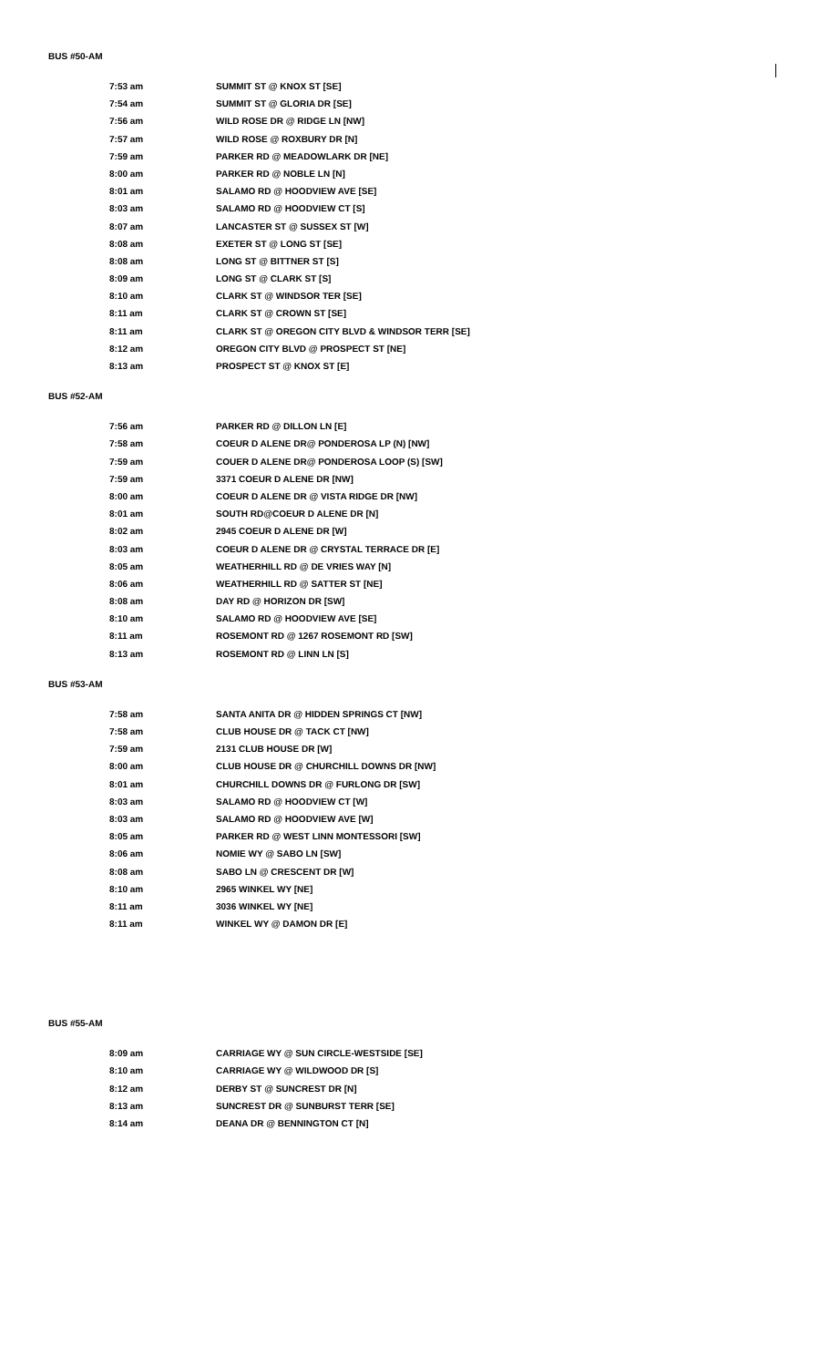BUS #50-AM
| 7:53 am | SUMMIT ST @ KNOX ST [SE] |
| 7:54 am | SUMMIT ST @ GLORIA DR [SE] |
| 7:56 am | WILD ROSE DR @ RIDGE LN [NW] |
| 7:57 am | WILD ROSE @ ROXBURY DR [N] |
| 7:59 am | PARKER RD @ MEADOWLARK DR [NE] |
| 8:00 am | PARKER RD @ NOBLE LN [N] |
| 8:01 am | SALAMO RD @ HOODVIEW AVE [SE] |
| 8:03 am | SALAMO RD @ HOODVIEW CT [S] |
| 8:07 am | LANCASTER ST @ SUSSEX ST [W] |
| 8:08 am | EXETER ST @ LONG ST [SE] |
| 8:08 am | LONG ST @ BITTNER ST [S] |
| 8:09 am | LONG ST @ CLARK ST [S] |
| 8:10 am | CLARK ST @ WINDSOR TER [SE] |
| 8:11 am | CLARK ST @ CROWN ST [SE] |
| 8:11 am | CLARK ST @ OREGON CITY BLVD & WINDSOR TERR [SE] |
| 8:12 am | OREGON CITY BLVD @ PROSPECT ST [NE] |
| 8:13 am | PROSPECT ST @ KNOX ST [E] |
BUS #52-AM
| 7:56 am | PARKER RD @ DILLON LN [E] |
| 7:58 am | COEUR D ALENE DR@ PONDEROSA LP (N) [NW] |
| 7:59 am | COUER D ALENE DR@ PONDEROSA LOOP (S) [SW] |
| 7:59 am | 3371 COEUR D ALENE DR [NW] |
| 8:00 am | COEUR D ALENE DR @ VISTA RIDGE DR [NW] |
| 8:01 am | SOUTH RD@COEUR D ALENE DR [N] |
| 8:02 am | 2945 COEUR D ALENE DR [W] |
| 8:03 am | COEUR D ALENE DR @ CRYSTAL TERRACE DR [E] |
| 8:05 am | WEATHERHILL RD @ DE VRIES WAY [N] |
| 8:06 am | WEATHERHILL RD @ SATTER ST [NE] |
| 8:08 am | DAY RD @ HORIZON DR [SW] |
| 8:10 am | SALAMO RD @ HOODVIEW AVE [SE] |
| 8:11 am | ROSEMONT RD @ 1267 ROSEMONT RD [SW] |
| 8:13 am | ROSEMONT RD @ LINN LN [S] |
BUS #53-AM
| 7:58 am | SANTA ANITA DR @ HIDDEN SPRINGS CT [NW] |
| 7:58 am | CLUB HOUSE DR @ TACK CT [NW] |
| 7:59 am | 2131 CLUB HOUSE DR [W] |
| 8:00 am | CLUB HOUSE DR @ CHURCHILL DOWNS DR [NW] |
| 8:01 am | CHURCHILL DOWNS DR @ FURLONG DR [SW] |
| 8:03 am | SALAMO RD @ HOODVIEW CT [W] |
| 8:03 am | SALAMO RD @ HOODVIEW AVE [W] |
| 8:05 am | PARKER RD @ WEST LINN MONTESSORI [SW] |
| 8:06 am | NOMIE WY @ SABO LN [SW] |
| 8:08 am | SABO LN @ CRESCENT DR [W] |
| 8:10 am | 2965 WINKEL WY [NE] |
| 8:11 am | 3036 WINKEL WY [NE] |
| 8:11 am | WINKEL WY @ DAMON DR [E] |
BUS #55-AM
| 8:09 am | CARRIAGE WY @ SUN CIRCLE-WESTSIDE [SE] |
| 8:10 am | CARRIAGE WY @ WILDWOOD DR [S] |
| 8:12 am | DERBY ST @ SUNCREST DR [N] |
| 8:13 am | SUNCREST DR @ SUNBURST TERR [SE] |
| 8:14 am | DEANA DR @ BENNINGTON CT [N] |